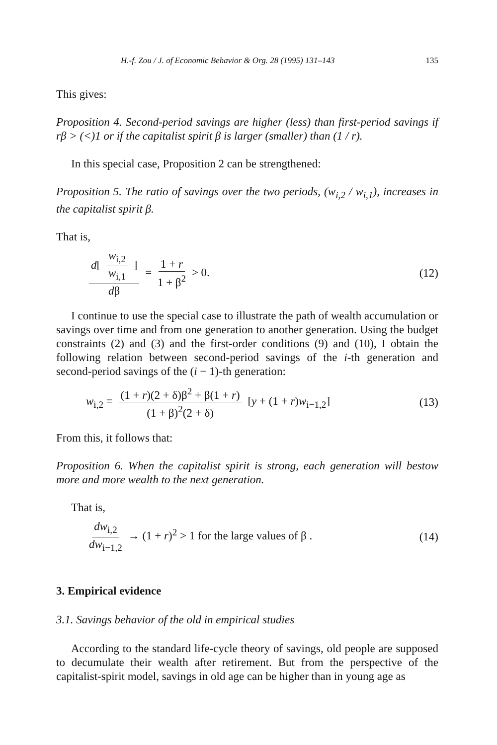H.-f. Zou / J. of Economic Behavior & Org. 28 (1995) 131–143 135
This gives:
Proposition 4. Second-period savings are higher (less) than first-period savings if rβ > (<)1 or if the capitalist spirit β is larger (smaller) than (1 / r).
In this special case, Proposition 2 can be strengthened:
Proposition 5. The ratio of savings over the two periods, (w<sub>i,2</sub> / w<sub>i,1</sub>), increases in the capitalist spirit β.
That is,
d[ w<sub>i,2</sub> w<sub>i,1</sub> ] dβ = 1 + r 1 + β<sup>2</sup> > 0.
(12)
I continue to use the special case to illustrate the path of wealth accumulation or savings over time and from one generation to another generation. Using the budget constraints (2) and (3) and the first-order conditions (9) and (10), I obtain the following relation between second-period savings of the i-th generation and second-period savings of the (i − 1)-th generation:
w<sub>i,2</sub> = (1 + r)(2 + δ)β<sup>2</sup> + β(1 + r) (1 + β)<sup>2</sup>(2 + δ) [y + (1 + r)w<sub>i−1,2</sub>]
(13)
From this, it follows that:
Proposition 6. When the capitalist spirit is strong, each generation will bestow more and more wealth to the next generation.
That is,
dw<sub>i,2</sub> dw<sub>i−1,2</sub> → (1 + r)<sup>2</sup> > 1 for the large values of β .
(14)
3. Empirical evidence
3.1. Savings behavior of the old in empirical studies
According to the standard life-cycle theory of savings, old people are supposed to decumulate their wealth after retirement. But from the perspective of the capitalist-spirit model, savings in old age can be higher than in young age as